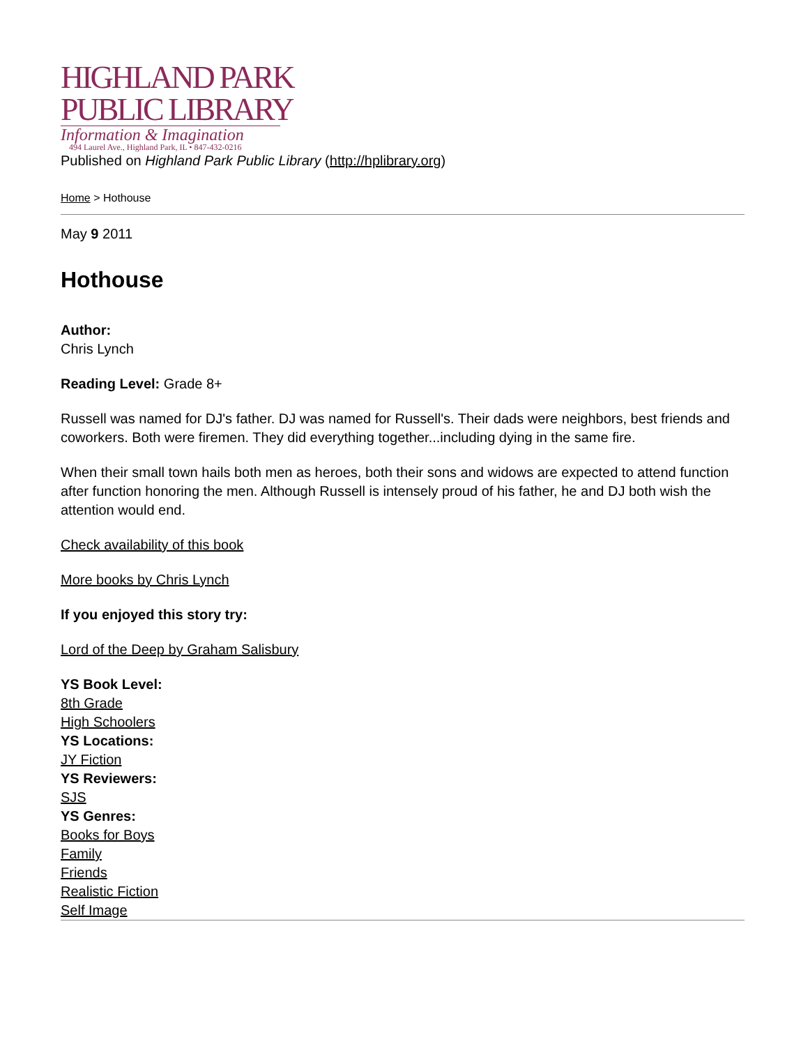HIGHLAND PARK
PUBLIC LIBRARY
Information & Imagination
494 Laurel Ave., Highland Park, IL • 847-432-0216
Published on Highland Park Public Library (http://hplibrary.org)
Home > Hothouse
May 9 2011
Hothouse
Author:
Chris Lynch
Reading Level: Grade 8+
Russell was named for DJ's father. DJ was named for Russell's. Their dads were neighbors, best friends and coworkers. Both were firemen. They did everything together...including dying in the same fire.
When their small town hails both men as heroes, both their sons and widows are expected to attend function after function honoring the men. Although Russell is intensely proud of his father, he and DJ both wish the attention would end.
Check availability of this book
More books by Chris Lynch
If you enjoyed this story try:
Lord of the Deep by Graham Salisbury
YS Book Level:
8th Grade
High Schoolers
YS Locations:
JY Fiction
YS Reviewers:
SJS
YS Genres:
Books for Boys
Family
Friends
Realistic Fiction
Self Image